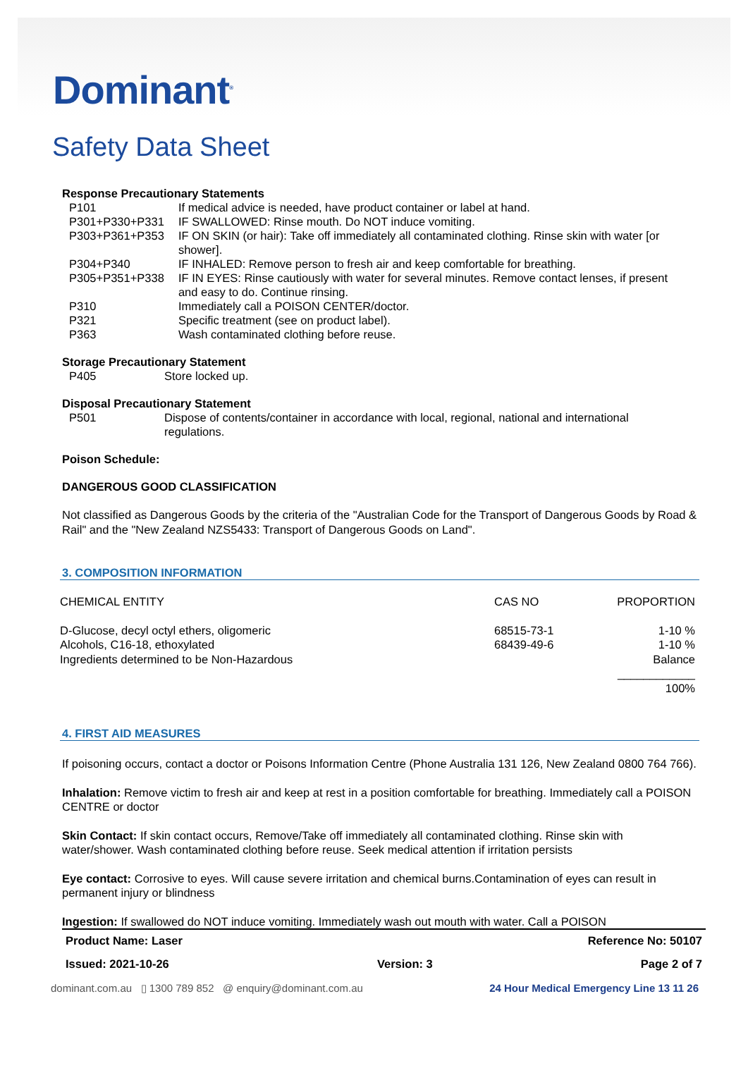Dominant<sup>®</sup>
Safety Data Sheet
Response Precautionary Statements
| P101 | If medical advice is needed, have product container or label at hand. |
| P301+P330+P331 | IF SWALLOWED: Rinse mouth. Do NOT induce vomiting. |
| P303+P361+P353 | IF ON SKIN (or hair): Take off immediately all contaminated clothing. Rinse skin with water [or shower]. |
| P304+P340 | IF INHALED: Remove person to fresh air and keep comfortable for breathing. |
| P305+P351+P338 | IF IN EYES: Rinse cautiously with water for several minutes. Remove contact lenses, if present and easy to do. Continue rinsing. |
| P310 | Immediately call a POISON CENTER/doctor. |
| P321 | Specific treatment (see on product label). |
| P363 | Wash contaminated clothing before reuse. |
Storage Precautionary Statement
| P405 | Store locked up. |
Disposal Precautionary Statement
| P501 | Dispose of contents/container in accordance with local, regional, national and international regulations. |
Poison Schedule:
DANGEROUS GOOD CLASSIFICATION
Not classified as Dangerous Goods by the criteria of the "Australian Code for the Transport of Dangerous Goods by Road & Rail" and the "New Zealand NZS5433: Transport of Dangerous Goods on Land".
3. COMPOSITION INFORMATION
| CHEMICAL ENTITY | CAS NO | PROPORTION |
| --- | --- | --- |
| D-Glucose, decyl octyl ethers, oligomeric | 68515-73-1 | 1-10 % |
| Alcohols, C16-18, ethoxylated | 68439-49-6 | 1-10 % |
| Ingredients determined to be Non-Hazardous | | Balance |
| | | ____________ |
| | | 100% |
4. FIRST AID MEASURES
If poisoning occurs, contact a doctor or Poisons Information Centre (Phone Australia 131 126, New Zealand 0800 764 766).
Inhalation: Remove victim to fresh air and keep at rest in a position comfortable for breathing. Immediately call a POISON CENTRE or doctor
Skin Contact: If skin contact occurs, Remove/Take off immediately all contaminated clothing. Rinse skin with water/shower. Wash contaminated clothing before reuse. Seek medical attention if irritation persists
Eye contact: Corrosive to eyes. Will cause severe irritation and chemical burns.Contamination of eyes can result in permanent injury or blindness
Ingestion: If swallowed do NOT induce vomiting. Immediately wash out mouth with water. Call a POISON
Product Name: Laser Reference No: 50107
Issued: 2021-10-26 Version: 3 Page 2 of 7
dominant.com.au ▯ 1300 789 852 @ enquiry@dominant.com.au 24 Hour Medical Emergency Line 13 11 26